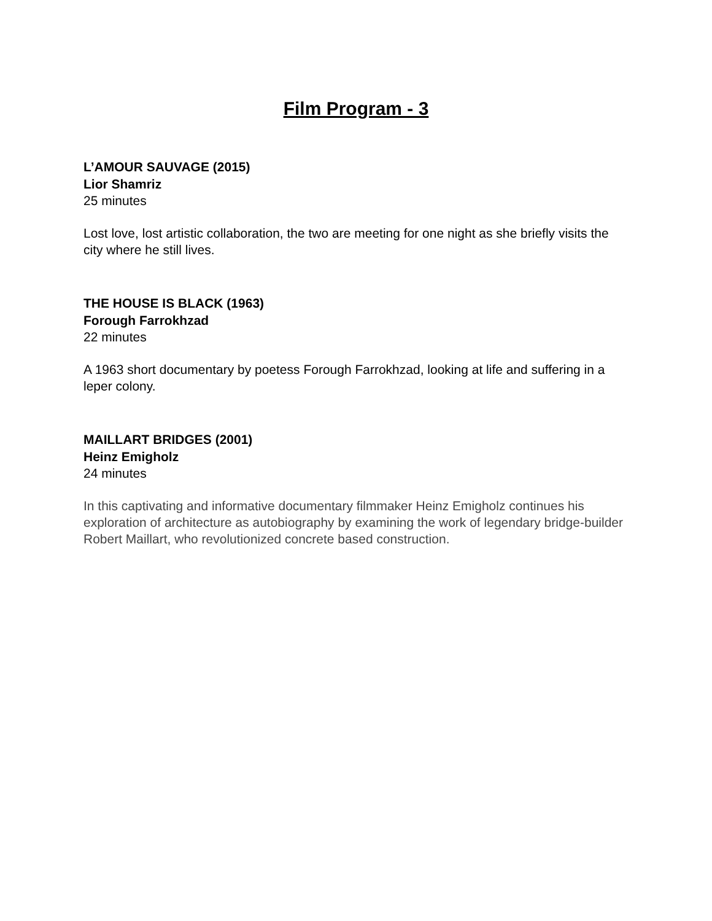Film Program - 3
L’AMOUR SAUVAGE (2015)
Lior Shamriz
25 minutes
Lost love, lost artistic collaboration, the two are meeting for one night as she briefly visits the city where he still lives.
THE HOUSE IS BLACK (1963)
Forough Farrokhzad
22 minutes
A 1963 short documentary by poetess Forough Farrokhzad, looking at life and suffering in a leper colony.
MAILLART BRIDGES (2001)
Heinz Emigholz
24 minutes
In this captivating and informative documentary filmmaker Heinz Emigholz continues his exploration of architecture as autobiography by examining the work of legendary bridge-builder Robert Maillart, who revolutionized concrete based construction.